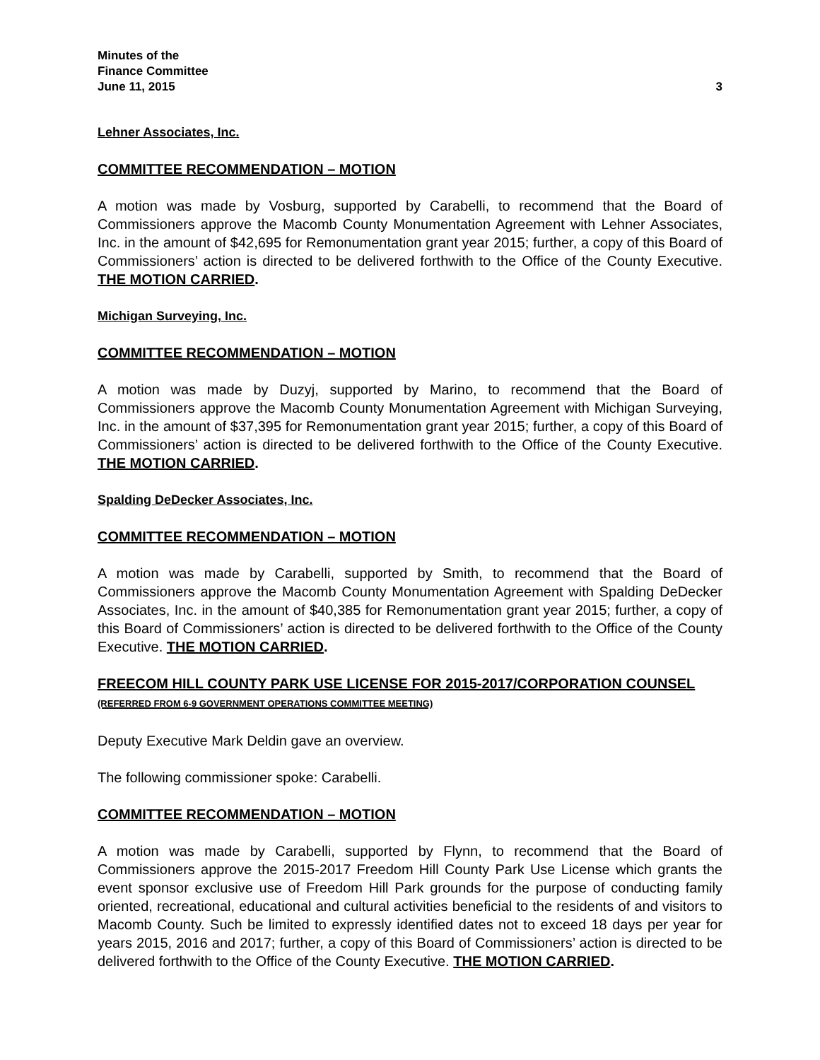Minutes of the
Finance Committee
June 11, 2015 3
Lehner Associates, Inc.
COMMITTEE RECOMMENDATION – MOTION
A motion was made by Vosburg, supported by Carabelli, to recommend that the Board of Commissioners approve the Macomb County Monumentation Agreement with Lehner Associates, Inc. in the amount of $42,695 for Remonumentation grant year 2015; further, a copy of this Board of Commissioners’ action is directed to be delivered forthwith to the Office of the County Executive. THE MOTION CARRIED.
Michigan Surveying, Inc.
COMMITTEE RECOMMENDATION – MOTION
A motion was made by Duzyj, supported by Marino, to recommend that the Board of Commissioners approve the Macomb County Monumentation Agreement with Michigan Surveying, Inc. in the amount of $37,395 for Remonumentation grant year 2015; further, a copy of this Board of Commissioners’ action is directed to be delivered forthwith to the Office of the County Executive. THE MOTION CARRIED.
Spalding DeDecker Associates, Inc.
COMMITTEE RECOMMENDATION – MOTION
A motion was made by Carabelli, supported by Smith, to recommend that the Board of Commissioners approve the Macomb County Monumentation Agreement with Spalding DeDecker Associates, Inc. in the amount of $40,385 for Remonumentation grant year 2015; further, a copy of this Board of Commissioners’ action is directed to be delivered forthwith to the Office of the County Executive. THE MOTION CARRIED.
FREECOM HILL COUNTY PARK USE LICENSE FOR 2015-2017/CORPORATION COUNSEL (REFERRED FROM 6-9 GOVERNMENT OPERATIONS COMMITTEE MEETING)
Deputy Executive Mark Deldin gave an overview.
The following commissioner spoke: Carabelli.
COMMITTEE RECOMMENDATION – MOTION
A motion was made by Carabelli, supported by Flynn, to recommend that the Board of Commissioners approve the 2015-2017 Freedom Hill County Park Use License which grants the event sponsor exclusive use of Freedom Hill Park grounds for the purpose of conducting family oriented, recreational, educational and cultural activities beneficial to the residents of and visitors to Macomb County. Such be limited to expressly identified dates not to exceed 18 days per year for years 2015, 2016 and 2017; further, a copy of this Board of Commissioners’ action is directed to be delivered forthwith to the Office of the County Executive. THE MOTION CARRIED.